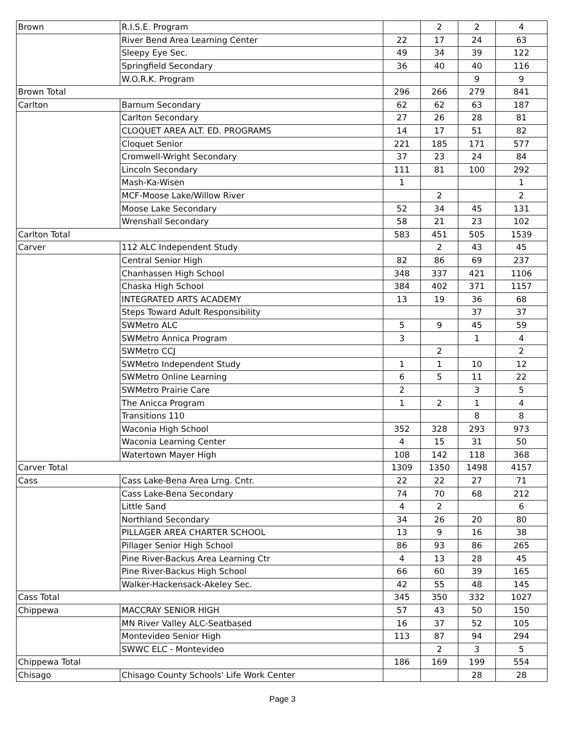| Brown | R.I.S.E. Program | | 2 | 2 | 4 |
| | River Bend Area Learning Center | 22 | 17 | 24 | 63 |
| | Sleepy Eye Sec. | 49 | 34 | 39 | 122 |
| | Springfield Secondary | 36 | 40 | 40 | 116 |
| | W.O.R.K. Program | | | 9 | 9 |
| Brown Total | | 296 | 266 | 279 | 841 |
| Carlton | Barnum Secondary | 62 | 62 | 63 | 187 |
| | Carlton Secondary | 27 | 26 | 28 | 81 |
| | CLOQUET AREA ALT. ED. PROGRAMS | 14 | 17 | 51 | 82 |
| | Cloquet Senior | 221 | 185 | 171 | 577 |
| | Cromwell-Wright Secondary | 37 | 23 | 24 | 84 |
| | Lincoln Secondary | 111 | 81 | 100 | 292 |
| | Mash-Ka-Wisen | 1 | | | 1 |
| | MCF-Moose Lake/Willow River | | 2 | | 2 |
| | Moose Lake Secondary | 52 | 34 | 45 | 131 |
| | Wrenshall Secondary | 58 | 21 | 23 | 102 |
| Carlton Total | | 583 | 451 | 505 | 1539 |
| Carver | 112 ALC Independent Study | | 2 | 43 | 45 |
| | Central Senior High | 82 | 86 | 69 | 237 |
| | Chanhassen High School | 348 | 337 | 421 | 1106 |
| | Chaska High School | 384 | 402 | 371 | 1157 |
| | INTEGRATED ARTS ACADEMY | 13 | 19 | 36 | 68 |
| | Steps Toward Adult Responsibility | | | 37 | 37 |
| | SWMetro ALC | 5 | 9 | 45 | 59 |
| | SWMetro Annica Program | 3 | | 1 | 4 |
| | SWMetro CCJ | | 2 | | 2 |
| | SWMetro Independent Study | 1 | 1 | 10 | 12 |
| | SWMetro Online Learning | 6 | 5 | 11 | 22 |
| | SWMetro Prairie Care | 2 | | 3 | 5 |
| | The Anicca Program | 1 | 2 | 1 | 4 |
| | Transitions 110 | | | 8 | 8 |
| | Waconia High School | 352 | 328 | 293 | 973 |
| | Waconia Learning Center | 4 | 15 | 31 | 50 |
| | Watertown Mayer High | 108 | 142 | 118 | 368 |
| Carver Total | | 1309 | 1350 | 1498 | 4157 |
| Cass | Cass Lake-Bena Area Lrng. Cntr. | 22 | 22 | 27 | 71 |
| | Cass Lake-Bena Secondary | 74 | 70 | 68 | 212 |
| | Little Sand | 4 | 2 | | 6 |
| | Northland Secondary | 34 | 26 | 20 | 80 |
| | PILLAGER AREA CHARTER SCHOOL | 13 | 9 | 16 | 38 |
| | Pillager Senior High School | 86 | 93 | 86 | 265 |
| | Pine River-Backus Area Learning Ctr | 4 | 13 | 28 | 45 |
| | Pine River-Backus High School | 66 | 60 | 39 | 165 |
| | Walker-Hackensack-Akeley Sec. | 42 | 55 | 48 | 145 |
| Cass Total | | 345 | 350 | 332 | 1027 |
| Chippewa | MACCRAY SENIOR HIGH | 57 | 43 | 50 | 150 |
| | MN River Valley ALC-Seatbased | 16 | 37 | 52 | 105 |
| | Montevideo Senior High | 113 | 87 | 94 | 294 |
| | SWWC ELC - Montevideo | | 2 | 3 | 5 |
| Chippewa Total | | 186 | 169 | 199 | 554 |
| Chisago | Chisago County Schools' Life Work Center | | | 28 | 28 |
Page 3